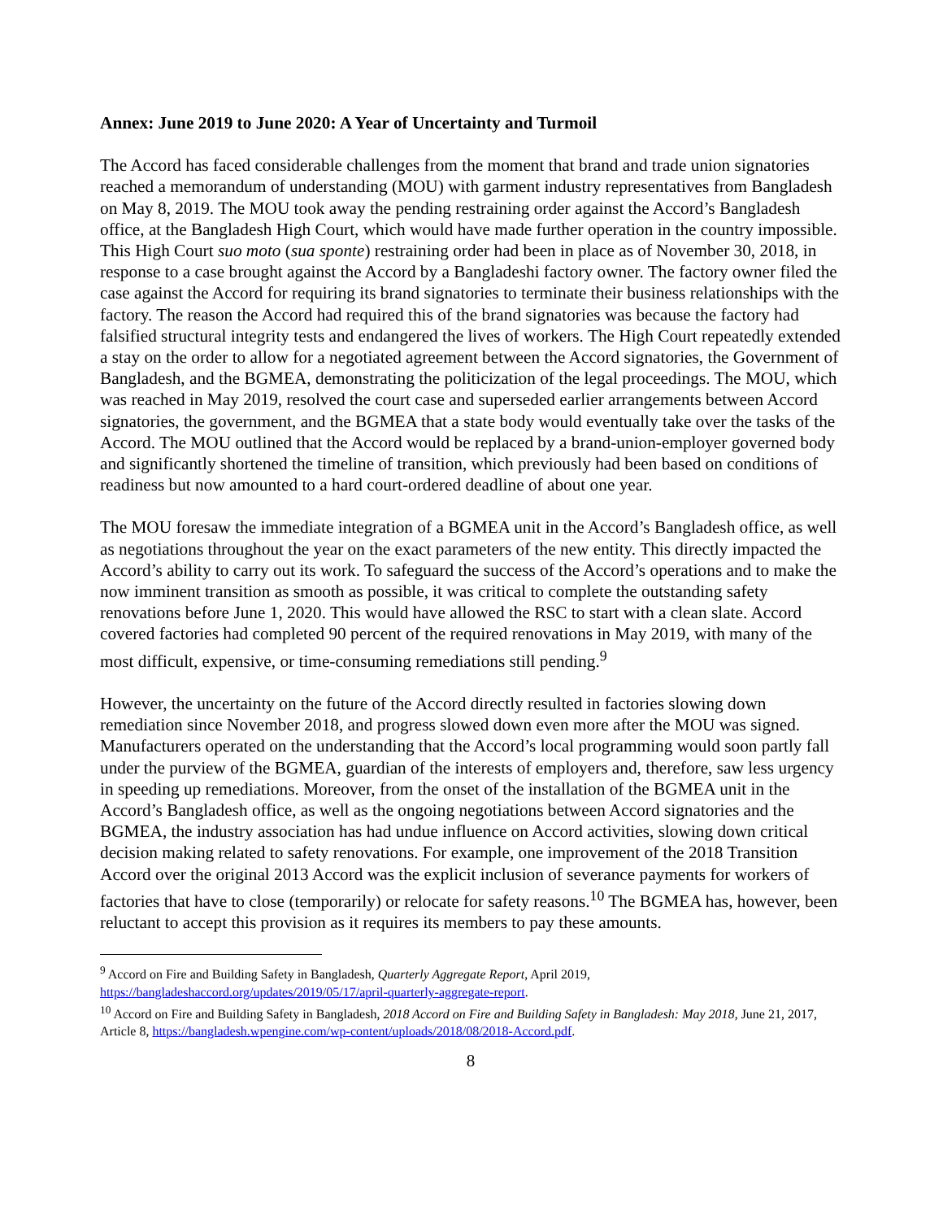Annex: June 2019 to June 2020: A Year of Uncertainty and Turmoil
The Accord has faced considerable challenges from the moment that brand and trade union signatories reached a memorandum of understanding (MOU) with garment industry representatives from Bangladesh on May 8, 2019. The MOU took away the pending restraining order against the Accord’s Bangladesh office, at the Bangladesh High Court, which would have made further operation in the country impossible. This High Court suo moto (sua sponte) restraining order had been in place as of November 30, 2018, in response to a case brought against the Accord by a Bangladeshi factory owner. The factory owner filed the case against the Accord for requiring its brand signatories to terminate their business relationships with the factory. The reason the Accord had required this of the brand signatories was because the factory had falsified structural integrity tests and endangered the lives of workers. The High Court repeatedly extended a stay on the order to allow for a negotiated agreement between the Accord signatories, the Government of Bangladesh, and the BGMEA, demonstrating the politicization of the legal proceedings. The MOU, which was reached in May 2019, resolved the court case and superseded earlier arrangements between Accord signatories, the government, and the BGMEA that a state body would eventually take over the tasks of the Accord. The MOU outlined that the Accord would be replaced by a brand-union-employer governed body and significantly shortened the timeline of transition, which previously had been based on conditions of readiness but now amounted to a hard court-ordered deadline of about one year.
The MOU foresaw the immediate integration of a BGMEA unit in the Accord’s Bangladesh office, as well as negotiations throughout the year on the exact parameters of the new entity. This directly impacted the Accord’s ability to carry out its work. To safeguard the success of the Accord’s operations and to make the now imminent transition as smooth as possible, it was critical to complete the outstanding safety renovations before June 1, 2020. This would have allowed the RSC to start with a clean slate. Accord covered factories had completed 90 percent of the required renovations in May 2019, with many of the most difficult, expensive, or time-consuming remediations still pending.<sup>9</sup>
However, the uncertainty on the future of the Accord directly resulted in factories slowing down remediation since November 2018, and progress slowed down even more after the MOU was signed. Manufacturers operated on the understanding that the Accord’s local programming would soon partly fall under the purview of the BGMEA, guardian of the interests of employers and, therefore, saw less urgency in speeding up remediations. Moreover, from the onset of the installation of the BGMEA unit in the Accord’s Bangladesh office, as well as the ongoing negotiations between Accord signatories and the BGMEA, the industry association has had undue influence on Accord activities, slowing down critical decision making related to safety renovations. For example, one improvement of the 2018 Transition Accord over the original 2013 Accord was the explicit inclusion of severance payments for workers of factories that have to close (temporarily) or relocate for safety reasons.<sup>10</sup> The BGMEA has, however, been reluctant to accept this provision as it requires its members to pay these amounts.
<sup>9</sup> Accord on Fire and Building Safety in Bangladesh, Quarterly Aggregate Report, April 2019, https://bangladeshaccord.org/updates/2019/05/17/april-quarterly-aggregate-report.
<sup>10</sup> Accord on Fire and Building Safety in Bangladesh, 2018 Accord on Fire and Building Safety in Bangladesh: May 2018, June 21, 2017, Article 8, https://bangladesh.wpengine.com/wp-content/uploads/2018/08/2018-Accord.pdf.
8